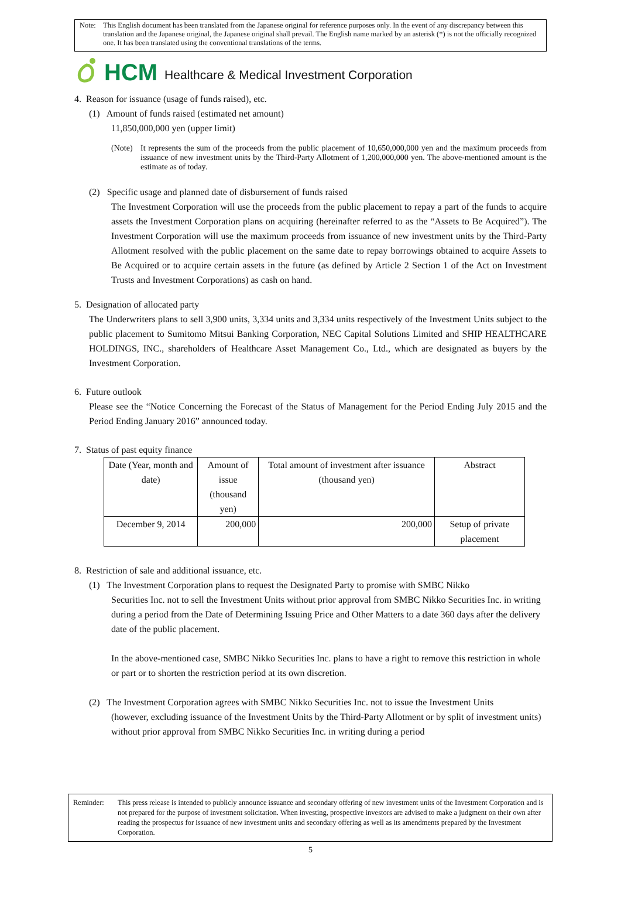Note: This English document has been translated from the Japanese original for reference purposes only. In the event of any discrepancy between this translation and the Japanese original, the Japanese original shall prevail. The English name marked by an asterisk (*) is not the officially recognized one. It has been translated using the conventional translations of the terms.
HCM Healthcare & Medical Investment Corporation
4. Reason for issuance (usage of funds raised), etc.
(1) Amount of funds raised (estimated net amount)
11,850,000,000 yen (upper limit)
(Note) It represents the sum of the proceeds from the public placement of 10,650,000,000 yen and the maximum proceeds from issuance of new investment units by the Third-Party Allotment of 1,200,000,000 yen. The above-mentioned amount is the estimate as of today.
(2) Specific usage and planned date of disbursement of funds raised
The Investment Corporation will use the proceeds from the public placement to repay a part of the funds to acquire assets the Investment Corporation plans on acquiring (hereinafter referred to as the “Assets to Be Acquired”). The Investment Corporation will use the maximum proceeds from issuance of new investment units by the Third-Party Allotment resolved with the public placement on the same date to repay borrowings obtained to acquire Assets to Be Acquired or to acquire certain assets in the future (as defined by Article 2 Section 1 of the Act on Investment Trusts and Investment Corporations) as cash on hand.
5. Designation of allocated party
The Underwriters plans to sell 3,900 units, 3,334 units and 3,334 units respectively of the Investment Units subject to the public placement to Sumitomo Mitsui Banking Corporation, NEC Capital Solutions Limited and SHIP HEALTHCARE HOLDINGS, INC., shareholders of Healthcare Asset Management Co., Ltd., which are designated as buyers by the Investment Corporation.
6. Future outlook
Please see the “Notice Concerning the Forecast of the Status of Management for the Period Ending July 2015 and the Period Ending January 2016” announced today.
7. Status of past equity finance
| Date (Year, month and date) | Amount of issue (thousand yen) | Total amount of investment after issuance (thousand yen) | Abstract |
| December 9, 2014 | 200,000 | 200,000 | Setup of private placement |
8. Restriction of sale and additional issuance, etc.
(1) The Investment Corporation plans to request the Designated Party to promise with SMBC Nikko
Securities Inc. not to sell the Investment Units without prior approval from SMBC Nikko Securities Inc. in writing during a period from the Date of Determining Issuing Price and Other Matters to a date 360 days after the delivery date of the public placement.
In the above-mentioned case, SMBC Nikko Securities Inc. plans to have a right to remove this restriction in whole or part or to shorten the restriction period at its own discretion.
(2) The Investment Corporation agrees with SMBC Nikko Securities Inc. not to issue the Investment Units
(however, excluding issuance of the Investment Units by the Third-Party Allotment or by split of investment units) without prior approval from SMBC Nikko Securities Inc. in writing during a period
Reminder: This press release is intended to publicly announce issuance and secondary offering of new investment units of the Investment Corporation and is not prepared for the purpose of investment solicitation. When investing, prospective investors are advised to make a judgment on their own after reading the prospectus for issuance of new investment units and secondary offering as well as its amendments prepared by the Investment Corporation.
5